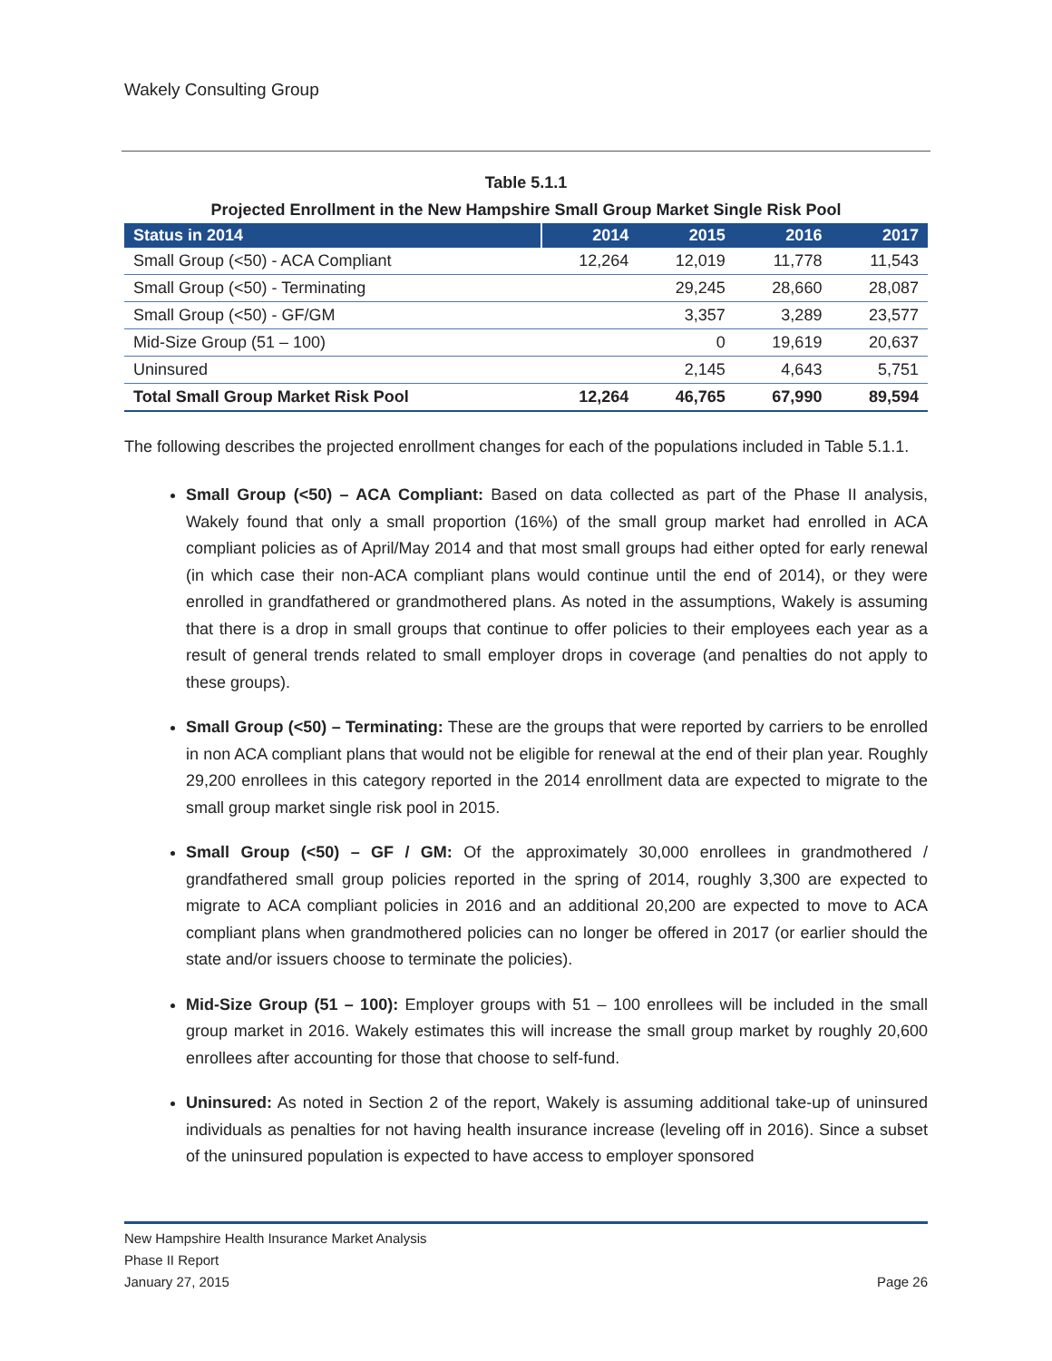Wakely Consulting Group
Table 5.1.1
Projected Enrollment in the New Hampshire Small Group Market Single Risk Pool
| Status in 2014 | 2014 | 2015 | 2016 | 2017 |
| --- | --- | --- | --- | --- |
| Small Group (<50) - ACA Compliant | 12,264 | 12,019 | 11,778 | 11,543 |
| Small Group (<50) - Terminating | | 29,245 | 28,660 | 28,087 |
| Small Group (<50) - GF/GM | | 3,357 | 3,289 | 23,577 |
| Mid-Size Group (51 – 100) | | 0 | 19,619 | 20,637 |
| Uninsured | | 2,145 | 4,643 | 5,751 |
| Total Small Group Market Risk Pool | 12,264 | 46,765 | 67,990 | 89,594 |
The following describes the projected enrollment changes for each of the populations included in Table 5.1.1.
Small Group (<50) – ACA Compliant: Based on data collected as part of the Phase II analysis, Wakely found that only a small proportion (16%) of the small group market had enrolled in ACA compliant policies as of April/May 2014 and that most small groups had either opted for early renewal (in which case their non-ACA compliant plans would continue until the end of 2014), or they were enrolled in grandfathered or grandmothered plans. As noted in the assumptions, Wakely is assuming that there is a drop in small groups that continue to offer policies to their employees each year as a result of general trends related to small employer drops in coverage (and penalties do not apply to these groups).
Small Group (<50) – Terminating: These are the groups that were reported by carriers to be enrolled in non ACA compliant plans that would not be eligible for renewal at the end of their plan year. Roughly 29,200 enrollees in this category reported in the 2014 enrollment data are expected to migrate to the small group market single risk pool in 2015.
Small Group (<50) – GF / GM: Of the approximately 30,000 enrollees in grandmothered / grandfathered small group policies reported in the spring of 2014, roughly 3,300 are expected to migrate to ACA compliant policies in 2016 and an additional 20,200 are expected to move to ACA compliant plans when grandmothered policies can no longer be offered in 2017 (or earlier should the state and/or issuers choose to terminate the policies).
Mid-Size Group (51 – 100): Employer groups with 51 – 100 enrollees will be included in the small group market in 2016. Wakely estimates this will increase the small group market by roughly 20,600 enrollees after accounting for those that choose to self-fund.
Uninsured: As noted in Section 2 of the report, Wakely is assuming additional take-up of uninsured individuals as penalties for not having health insurance increase (leveling off in 2016). Since a subset of the uninsured population is expected to have access to employer sponsored
New Hampshire Health Insurance Market Analysis
Phase II Report
January 27, 2015
Page 26